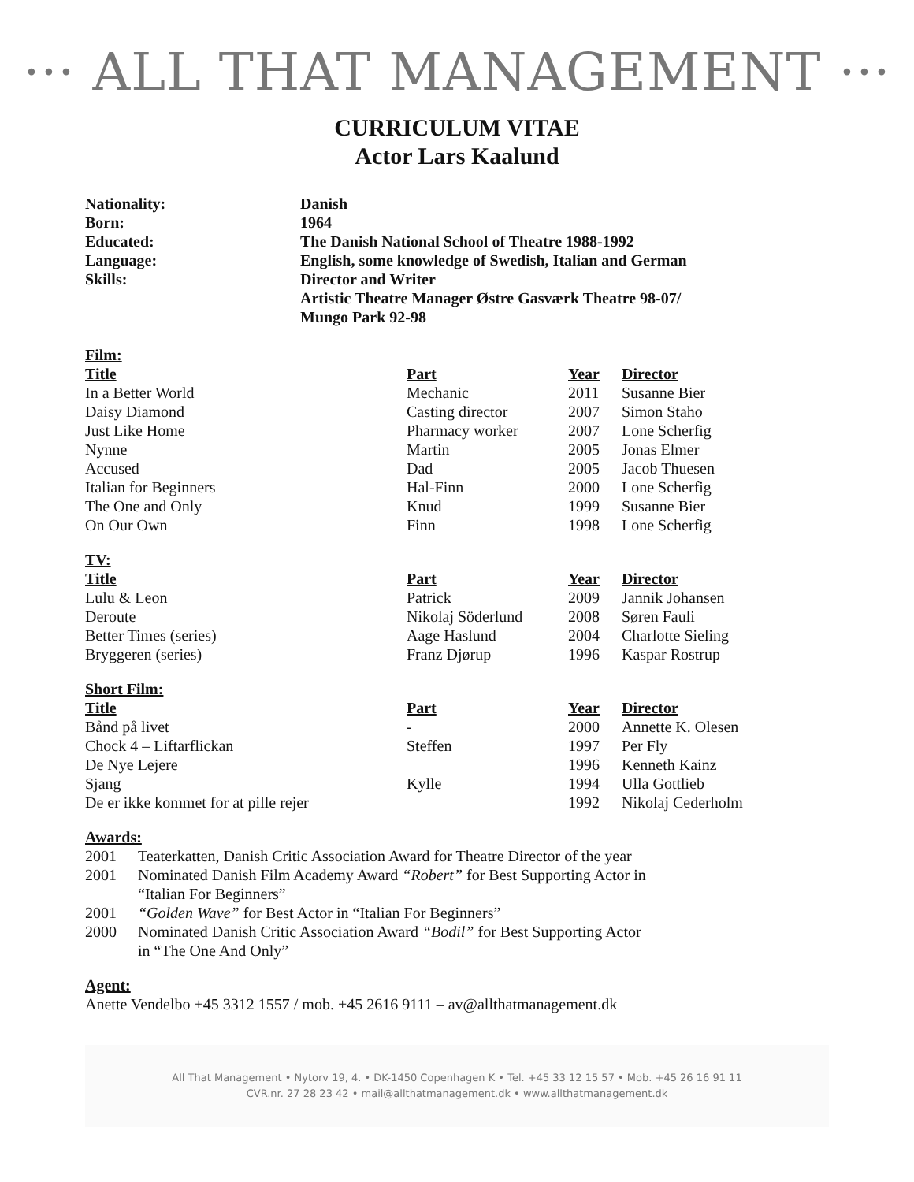··· ALL THAT MANAGEMENT ···
CURRICULUM VITAE
Actor Lars Kaalund
| Nationality: | Danish |
| Born: | 1964 |
| Educated: | The Danish National School of Theatre 1988-1992 |
| Language: | English, some knowledge of Swedish, Italian and German |
| Skills: | Director and Writer Artistic Theatre Manager Østre Gasværk Theatre 98-07/ Mungo Park 92-98 |
Film:
| Title | Part | Year | Director |
| --- | --- | --- | --- |
| In a Better World | Mechanic | 2011 | Susanne Bier |
| Daisy Diamond | Casting director | 2007 | Simon Staho |
| Just Like Home | Pharmacy worker | 2007 | Lone Scherfig |
| Nynne | Martin | 2005 | Jonas Elmer |
| Accused | Dad | 2005 | Jacob Thuesen |
| Italian for Beginners | Hal-Finn | 2000 | Lone Scherfig |
| The One and Only | Knud | 1999 | Susanne Bier |
| On Our Own | Finn | 1998 | Lone Scherfig |
TV:
| Title | Part | Year | Director |
| --- | --- | --- | --- |
| Lulu & Leon | Patrick | 2009 | Jannik Johansen |
| Deroute | Nikolaj Söderlund | 2008 | Søren Fauli |
| Better Times (series) | Aage Haslund | 2004 | Charlotte Sieling |
| Bryggeren (series) | Franz Djørup | 1996 | Kaspar Rostrup |
Short Film:
| Title | Part | Year | Director |
| --- | --- | --- | --- |
| Bånd på livet | - | 2000 | Annette K. Olesen |
| Chock 4 – Liftarflickan | Steffen | 1997 | Per Fly |
| De Nye Lejere | | 1996 | Kenneth Kainz |
| Sjang | Kylle | 1994 | Ulla Gottlieb |
| De er ikke kommet for at pille rejer | | 1992 | Nikolaj Cederholm |
Awards:
| 2001 | Teaterkatten, Danish Critic Association Award for Theatre Director of the year |
| 2001 | Nominated Danish Film Academy Award “Robert” for Best Supporting Actor in “Italian For Beginners” |
| 2001 | “Golden Wave” for Best Actor in “Italian For Beginners” |
| 2000 | Nominated Danish Critic Association Award “Bodil” for Best Supporting Actor in “The One And Only” |
Agent:
Anette Vendelbo +45 3312 1557 / mob. +45 2616 9111 – av@allthatmanagement.dk
All That Management • Nytorv 19, 4. • DK-1450 Copenhagen K • Tel. +45 33 12 15 57 • Mob. +45 26 16 91 11
CVR.nr. 27 28 23 42 • mail@allthatmanagement.dk • www.allthatmanagement.dk